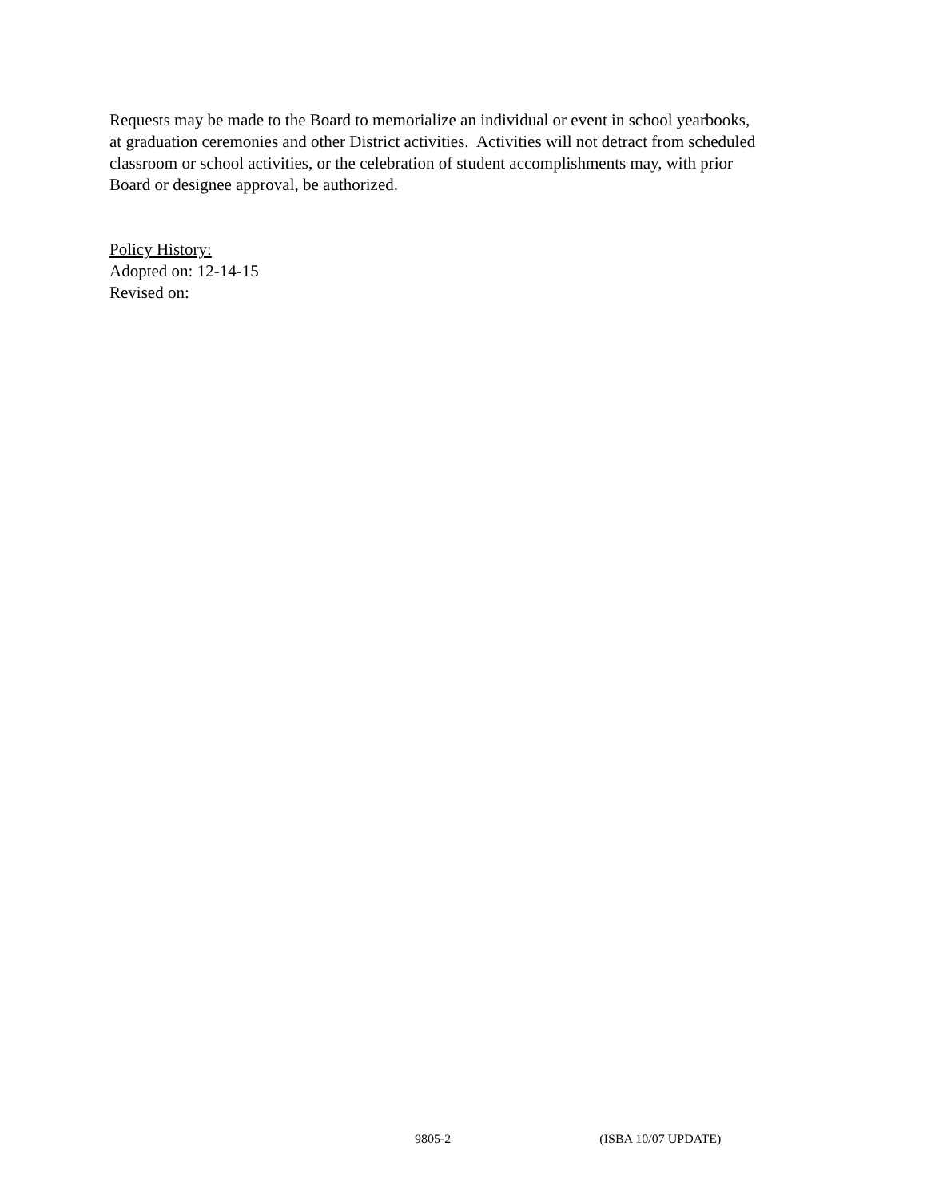Requests may be made to the Board to memorialize an individual or event in school yearbooks,
at graduation ceremonies and other District activities. Activities will not detract from scheduled
classroom or school activities, or the celebration of student accomplishments may, with prior
Board or designee approval, be authorized.
Policy History:
Adopted on: 12-14-15
Revised on:
9805-2 (ISBA 10/07 UPDATE)